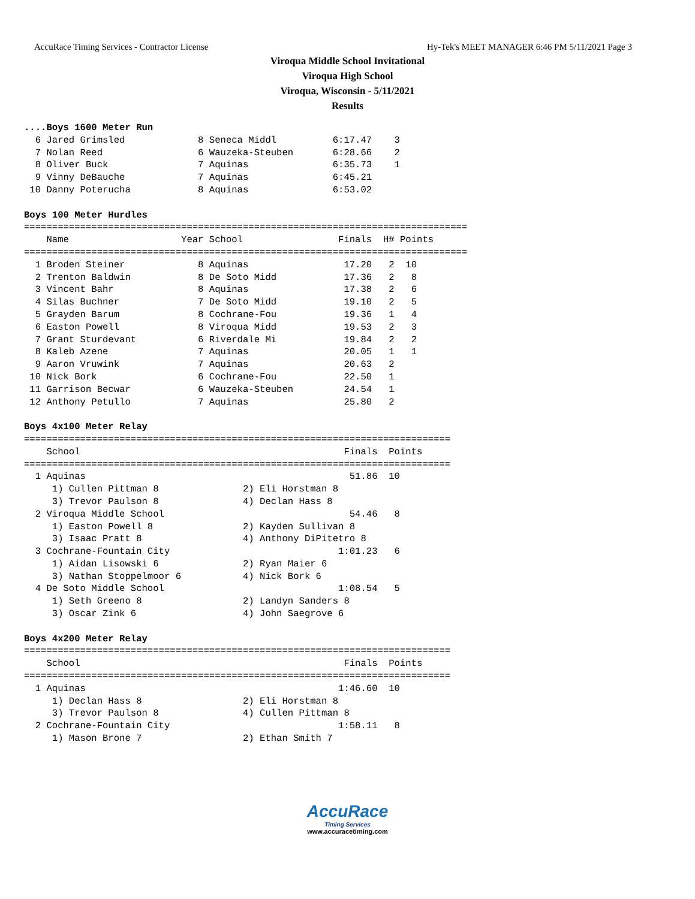AccuRace Timing Services - Contractor License Hy-Tek's MEET MANAGER 6:46 PM 5/11/2021 Page 3
Viroqua Middle School Invitational
Viroqua High School
Viroqua, Wisconsin - 5/11/2021
Results
....Boys 1600 Meter Run
  6 Jared Grimsled             8 Seneca Middl          6:17.47    3
  7 Nolan Reed                 6 Wauzeka-Steuben       6:28.66    2
  8 Oliver Buck                7 Aquinas               6:35.73    1
  9 Vinny DeBauche             7 Aquinas               6:45.21
 10 Danny Poterucha            8 Aquinas               6:53.02

Boys 100 Meter Hurdles
===============================================================================
    Name                    Year School                 Finals  H# Points
===============================================================================
  1 Broden Steiner             8 Aquinas                 17.20   2  10
  2 Trenton Baldwin            8 De Soto Midd            17.36   2   8
  3 Vincent Bahr               8 Aquinas                 17.38   2   6
  4 Silas Buchner              7 De Soto Midd            19.10   2   5
  5 Grayden Barum              8 Cochrane-Fou            19.36   1   4
  6 Easton Powell              8 Viroqua Midd            19.53   2   3
  7 Grant Sturdevant           6 Riverdale Mi            19.84   2   2
  8 Kaleb Azene                7 Aquinas                 20.05   1   1
  9 Aaron Vruwink              7 Aquinas                 20.63   2
 10 Nick Bork                  6 Cochrane-Fou            22.50   1
 11 Garrison Becwar            6 Wauzeka-Steuben         24.54   1
 12 Anthony Petullo            7 Aquinas                 25.80   2

Boys 4x100 Meter Relay
============================================================================
    School                                               Finals  Points
============================================================================
  1 Aquinas                                               51.86  10
     1) Cullen Pittman 8               2) Eli Horstman 8
     3) Trevor Paulson 8               4) Declan Hass 8
  2 Viroqua Middle School                                 54.46   8
     1) Easton Powell 8                2) Kayden Sullivan 8
     3) Isaac Pratt 8                  4) Anthony DiPitetro 8
  3 Cochrane-Fountain City                              1:01.23   6
     1) Aidan Lisowski 6               2) Ryan Maier 6
     3) Nathan Stoppelmoor 6           4) Nick Bork 6
  4 De Soto Middle School                               1:08.54   5
     1) Seth Greeno 8                  2) Landyn Sanders 8
     3) Oscar Zink 6                   4) John Saegrove 6

Boys 4x200 Meter Relay
============================================================================
    School                                               Finals  Points
============================================================================
  1 Aquinas                                             1:46.60  10
     1) Declan Hass 8                  2) Eli Horstman 8
     3) Trevor Paulson 8               4) Cullen Pittman 8
  2 Cochrane-Fountain City                              1:58.11   8
     1) Mason Brone 7                  2) Ethan Smith 7
AccuRace
Timing Services
www.accuracetiming.com